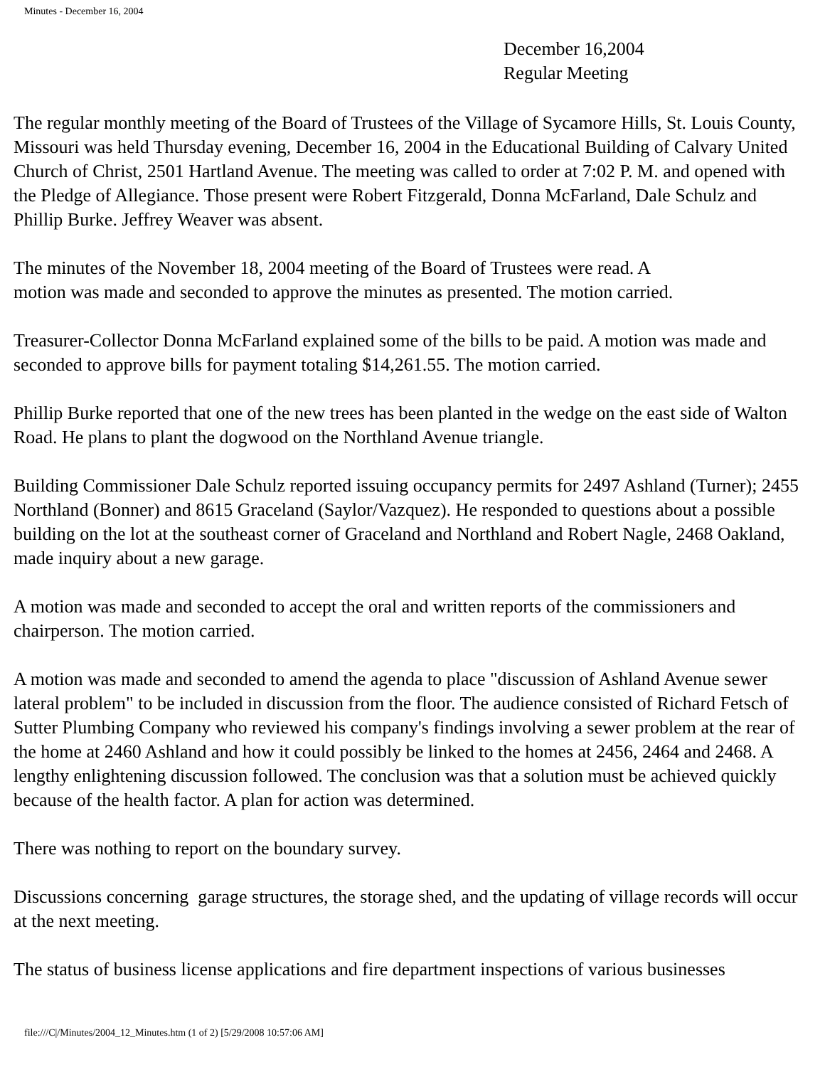Minutes - December 16, 2004
December 16,2004
Regular Meeting
The regular monthly meeting of the Board of Trustees of the Village of Sycamore Hills, St. Louis County, Missouri was held Thursday evening, December 16, 2004 in the Educational Building of Calvary United Church of Christ, 2501 Hartland Avenue. The meeting was called to order at 7:02 P. M. and opened with the Pledge of Allegiance. Those present were Robert Fitzgerald, Donna McFarland, Dale Schulz and Phillip Burke. Jeffrey Weaver was absent.
The minutes of the November 18, 2004 meeting of the Board of Trustees were read. A
motion was made and seconded to approve the minutes as presented. The motion carried.
Treasurer-Collector Donna McFarland explained some of the bills to be paid. A motion was made and seconded to approve bills for payment totaling $14,261.55. The motion carried.
Phillip Burke reported that one of the new trees has been planted in the wedge on the east side of Walton Road. He plans to plant the dogwood on the Northland Avenue triangle.
Building Commissioner Dale Schulz reported issuing occupancy permits for 2497 Ashland (Turner); 2455 Northland (Bonner) and 8615 Graceland (Saylor/Vazquez). He responded to questions about a possible building on the lot at the southeast corner of Graceland and Northland and Robert Nagle, 2468 Oakland, made inquiry about a new garage.
A motion was made and seconded to accept the oral and written reports of the commissioners and chairperson. The motion carried.
A motion was made and seconded to amend the agenda to place "discussion of Ashland Avenue sewer lateral problem" to be included in discussion from the floor. The audience consisted of Richard Fetsch of Sutter Plumbing Company who reviewed his company's findings involving a sewer problem at the rear of the home at 2460 Ashland and how it could possibly be linked to the homes at 2456, 2464 and 2468. A lengthy enlightening discussion followed. The conclusion was that a solution must be achieved quickly because of the health factor. A plan for action was determined.
There was nothing to report on the boundary survey.
Discussions concerning garage structures, the storage shed, and the updating of village records will occur at the next meeting.
The status of business license applications and fire department inspections of various businesses
file:///C|/Minutes/2004_12_Minutes.htm (1 of 2) [5/29/2008 10:57:06 AM]